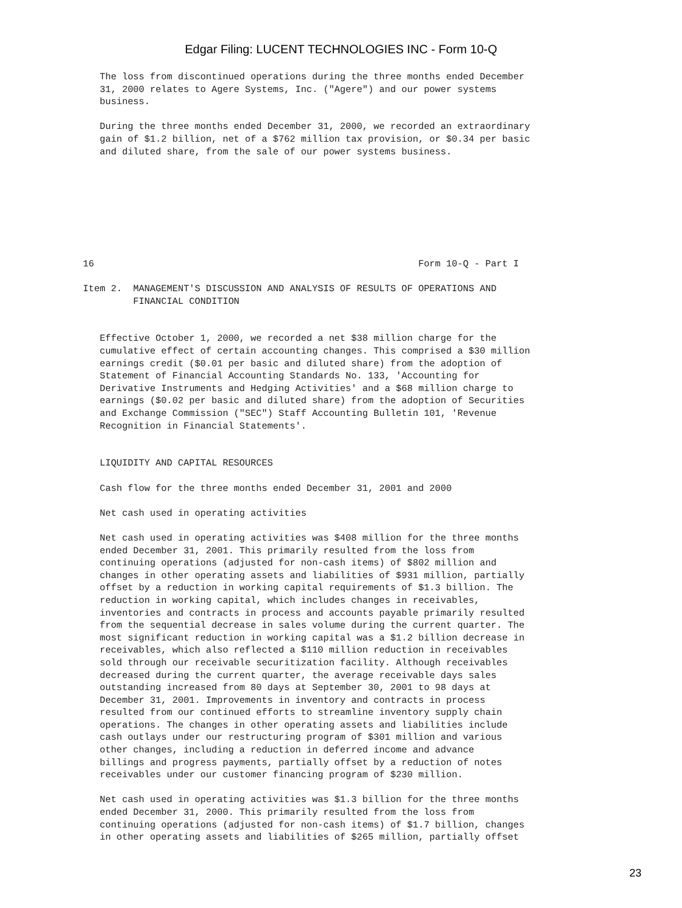Edgar Filing: LUCENT TECHNOLOGIES INC - Form 10-Q
   The loss from discontinued operations during the three months ended December
   31, 2000 relates to Agere Systems, Inc. ("Agere") and our power systems
   business.

   During the three months ended December 31, 2000, we recorded an extraordinary
   gain of $1.2 billion, net of a $762 million tax provision, or $0.34 per basic
   and diluted share, from the sale of our power systems business.








16                                                          Form 10-Q - Part I

Item 2.  MANAGEMENT'S DISCUSSION AND ANALYSIS OF RESULTS OF OPERATIONS AND
         FINANCIAL CONDITION


   Effective October 1, 2000, we recorded a net $38 million charge for the
   cumulative effect of certain accounting changes. This comprised a $30 million
   earnings credit ($0.01 per basic and diluted share) from the adoption of
   Statement of Financial Accounting Standards No. 133, 'Accounting for
   Derivative Instruments and Hedging Activities' and a $68 million charge to
   earnings ($0.02 per basic and diluted share) from the adoption of Securities
   and Exchange Commission ("SEC") Staff Accounting Bulletin 101, 'Revenue
   Recognition in Financial Statements'.


   LIQUIDITY AND CAPITAL RESOURCES

   Cash flow for the three months ended December 31, 2001 and 2000

   Net cash used in operating activities

   Net cash used in operating activities was $408 million for the three months
   ended December 31, 2001. This primarily resulted from the loss from
   continuing operations (adjusted for non-cash items) of $802 million and
   changes in other operating assets and liabilities of $931 million, partially
   offset by a reduction in working capital requirements of $1.3 billion. The
   reduction in working capital, which includes changes in receivables,
   inventories and contracts in process and accounts payable primarily resulted
   from the sequential decrease in sales volume during the current quarter. The
   most significant reduction in working capital was a $1.2 billion decrease in
   receivables, which also reflected a $110 million reduction in receivables
   sold through our receivable securitization facility. Although receivables
   decreased during the current quarter, the average receivable days sales
   outstanding increased from 80 days at September 30, 2001 to 98 days at
   December 31, 2001. Improvements in inventory and contracts in process
   resulted from our continued efforts to streamline inventory supply chain
   operations. The changes in other operating assets and liabilities include
   cash outlays under our restructuring program of $301 million and various
   other changes, including a reduction in deferred income and advance
   billings and progress payments, partially offset by a reduction of notes
   receivables under our customer financing program of $230 million.

   Net cash used in operating activities was $1.3 billion for the three months
   ended December 31, 2000. This primarily resulted from the loss from
   continuing operations (adjusted for non-cash items) of $1.7 billion, changes
   in other operating assets and liabilities of $265 million, partially offset
23